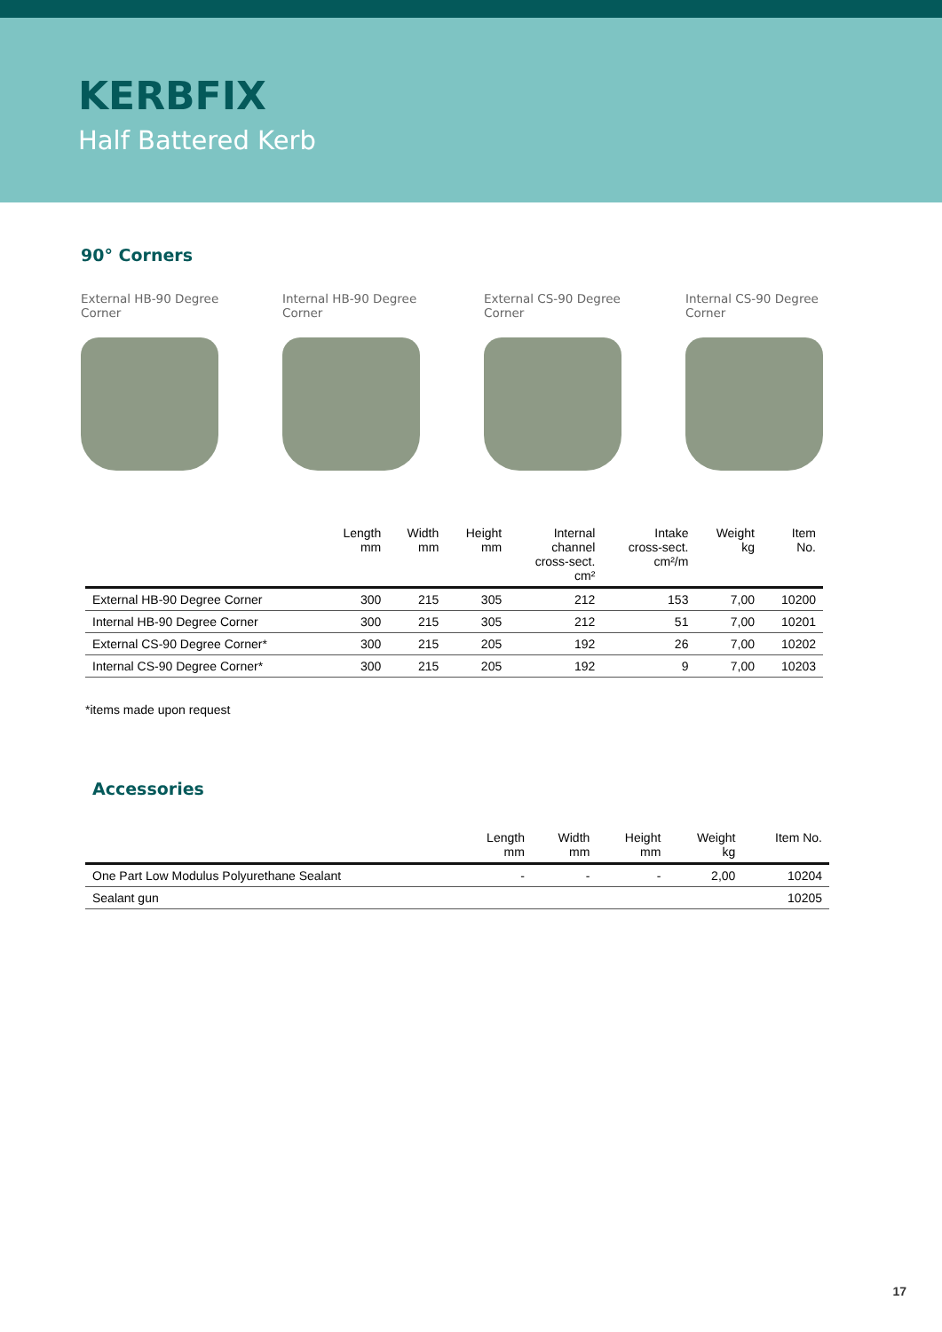KERBFIX
Half Battered Kerb
90° Corners
External HB-90 Degree
Corner
Internal HB-90 Degree
Corner
External CS-90 Degree
Corner
Internal CS-90 Degree
Corner
| | Length mm | Width mm | Height mm | Internal channel cross-sect. cm² | Intake cross-sect. cm²/m | Weight kg | Item No. |
| --- | --- | --- | --- | --- | --- | --- | --- |
| External HB-90 Degree Corner | 300 | 215 | 305 | 212 | 153 | 7,00 | 10200 |
| Internal HB-90 Degree Corner | 300 | 215 | 305 | 212 | 51 | 7,00 | 10201 |
| External CS-90 Degree Corner* | 300 | 215 | 205 | 192 | 26 | 7,00 | 10202 |
| Internal CS-90 Degree Corner* | 300 | 215 | 205 | 192 | 9 | 7,00 | 10203 |
*items made upon request
Accessories
| | Length mm | Width mm | Height mm | Weight kg | Item No. |
| --- | --- | --- | --- | --- | --- |
| One Part Low Modulus Polyurethane Sealant | - | - | - | 2,00 | 10204 |
| Sealant gun | | | | | 10205 |
17